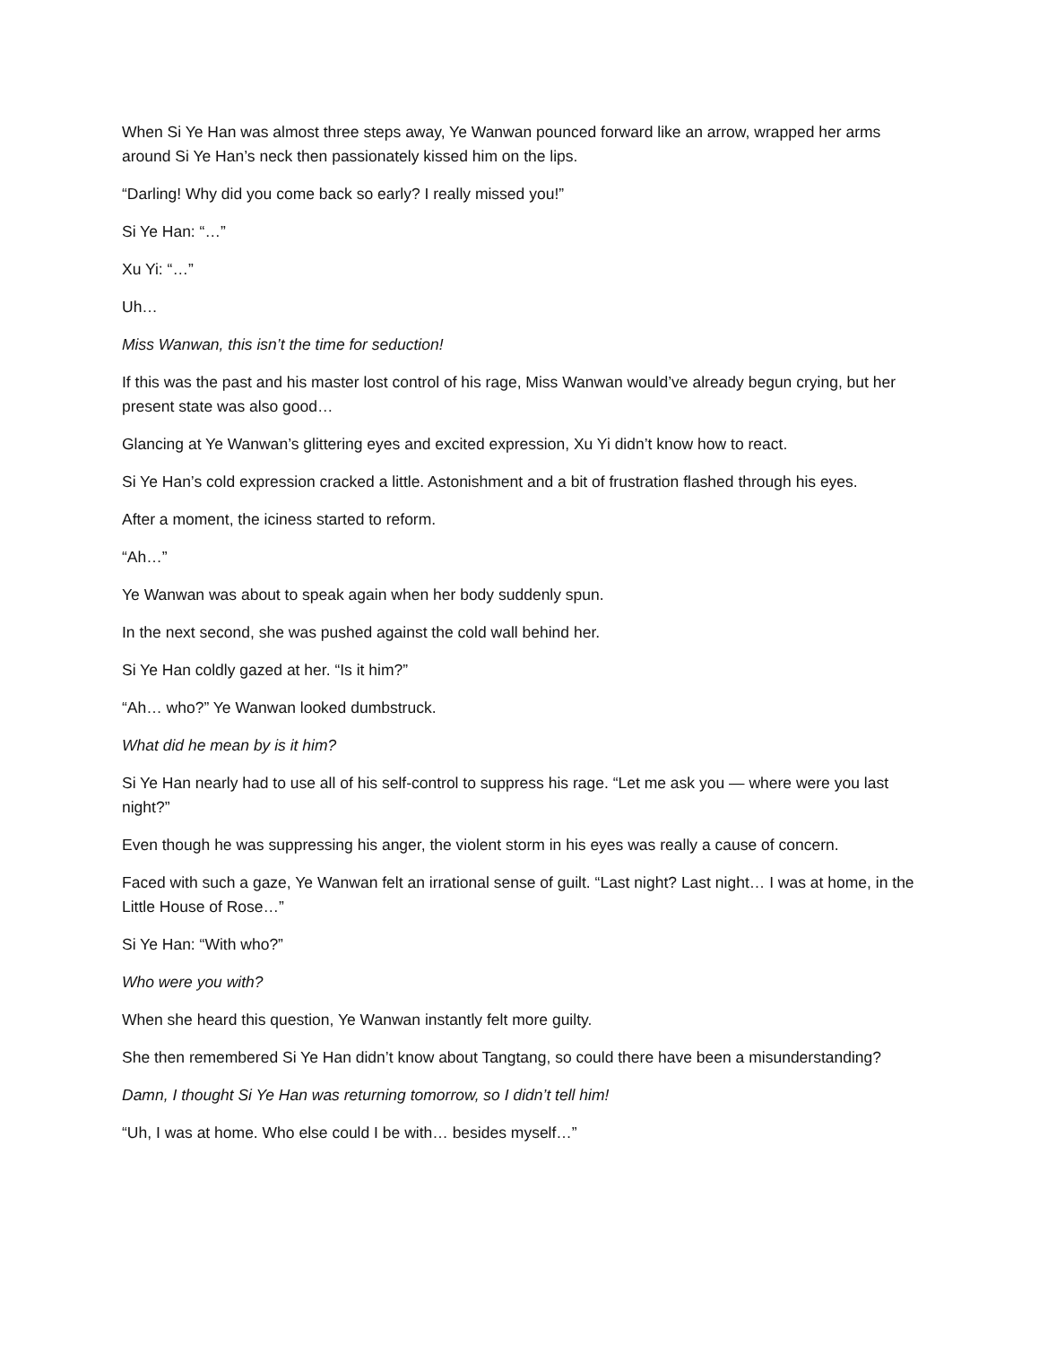When Si Ye Han was almost three steps away, Ye Wanwan pounced forward like an arrow, wrapped her arms around Si Ye Han’s neck then passionately kissed him on the lips.
“Darling! Why did you come back so early? I really missed you!”
Si Ye Han: “…”
Xu Yi: “…”
Uh…
Miss Wanwan, this isn’t the time for seduction!
If this was the past and his master lost control of his rage, Miss Wanwan would’ve already begun crying, but her present state was also good…
Glancing at Ye Wanwan’s glittering eyes and excited expression, Xu Yi didn’t know how to react.
Si Ye Han’s cold expression cracked a little. Astonishment and a bit of frustration flashed through his eyes.
After a moment, the iciness started to reform.
“Ah…”
Ye Wanwan was about to speak again when her body suddenly spun.
In the next second, she was pushed against the cold wall behind her.
Si Ye Han coldly gazed at her. “Is it him?”
“Ah… who?” Ye Wanwan looked dumbstruck.
What did he mean by is it him?
Si Ye Han nearly had to use all of his self-control to suppress his rage. “Let me ask you — where were you last night?”
Even though he was suppressing his anger, the violent storm in his eyes was really a cause of concern.
Faced with such a gaze, Ye Wanwan felt an irrational sense of guilt. “Last night? Last night… I was at home, in the Little House of Rose…”
Si Ye Han: “With who?”
Who were you with?
When she heard this question, Ye Wanwan instantly felt more guilty.
She then remembered Si Ye Han didn’t know about Tangtang, so could there have been a misunderstanding?
Damn, I thought Si Ye Han was returning tomorrow, so I didn’t tell him!
“Uh, I was at home. Who else could I be with… besides myself…”